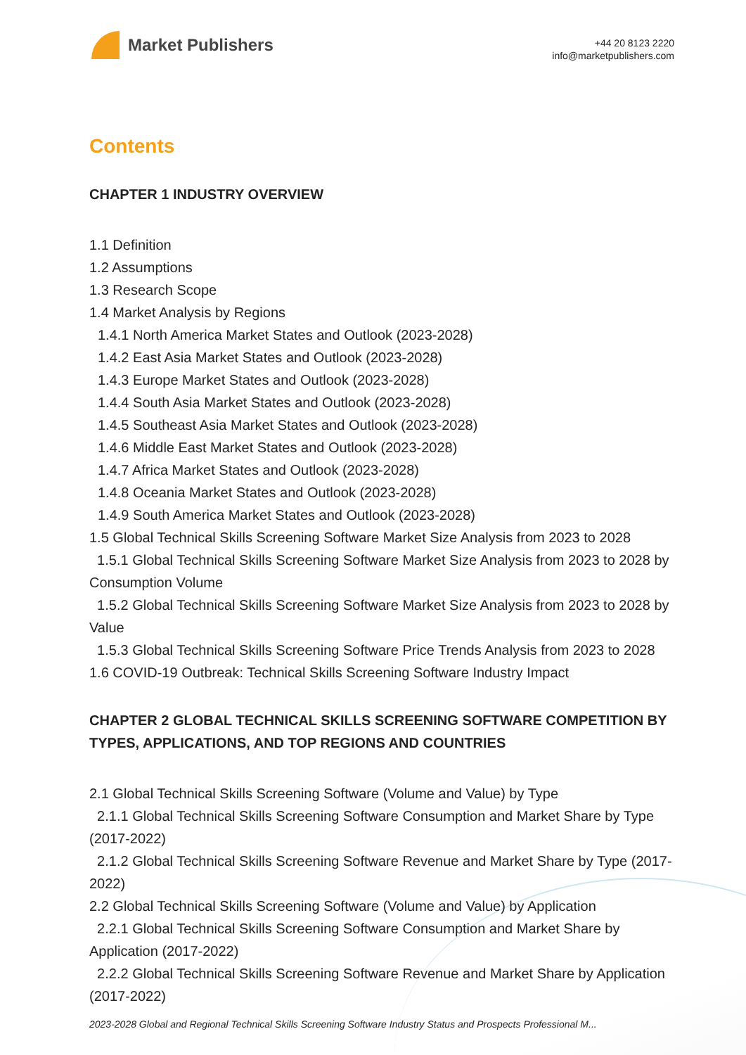Market Publishers
+44 20 8123 2220
info@marketpublishers.com
Contents
CHAPTER 1 INDUSTRY OVERVIEW
1.1 Definition
1.2 Assumptions
1.3 Research Scope
1.4 Market Analysis by Regions
1.4.1 North America Market States and Outlook (2023-2028)
1.4.2 East Asia Market States and Outlook (2023-2028)
1.4.3 Europe Market States and Outlook (2023-2028)
1.4.4 South Asia Market States and Outlook (2023-2028)
1.4.5 Southeast Asia Market States and Outlook (2023-2028)
1.4.6 Middle East Market States and Outlook (2023-2028)
1.4.7 Africa Market States and Outlook (2023-2028)
1.4.8 Oceania Market States and Outlook (2023-2028)
1.4.9 South America Market States and Outlook (2023-2028)
1.5 Global Technical Skills Screening Software Market Size Analysis from 2023 to 2028
1.5.1 Global Technical Skills Screening Software Market Size Analysis from 2023 to 2028 by Consumption Volume
1.5.2 Global Technical Skills Screening Software Market Size Analysis from 2023 to 2028 by Value
1.5.3 Global Technical Skills Screening Software Price Trends Analysis from 2023 to 2028
1.6 COVID-19 Outbreak: Technical Skills Screening Software Industry Impact
CHAPTER 2 GLOBAL TECHNICAL SKILLS SCREENING SOFTWARE COMPETITION BY TYPES, APPLICATIONS, AND TOP REGIONS AND COUNTRIES
2.1 Global Technical Skills Screening Software (Volume and Value) by Type
2.1.1 Global Technical Skills Screening Software Consumption and Market Share by Type (2017-2022)
2.1.2 Global Technical Skills Screening Software Revenue and Market Share by Type (2017-2022)
2.2 Global Technical Skills Screening Software (Volume and Value) by Application
2.2.1 Global Technical Skills Screening Software Consumption and Market Share by Application (2017-2022)
2.2.2 Global Technical Skills Screening Software Revenue and Market Share by Application (2017-2022)
2023-2028 Global and Regional Technical Skills Screening Software Industry Status and Prospects Professional M...